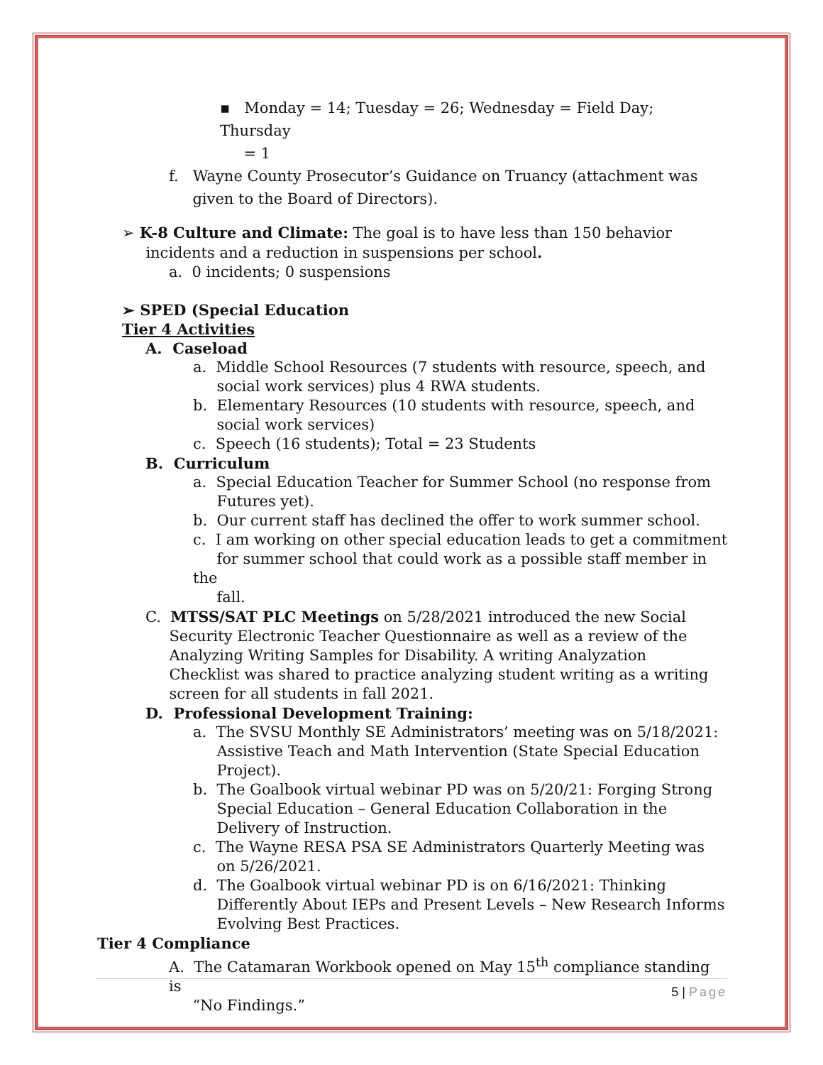▪ Monday = 14; Tuesday = 26; Wednesday = Field Day; Thursday
= 1
f. Wayne County Prosecutor’s Guidance on Truancy (attachment was
given to the Board of Directors).
➢ K-8 Culture and Climate: The goal is to have less than 150 behavior
incidents and a reduction in suspensions per school.
a. 0 incidents; 0 suspensions
➢ SPED (Special Education
Tier 4 Activities
A. Caseload
a. Middle School Resources (7 students with resource, speech, and
social work services) plus 4 RWA students.
b. Elementary Resources (10 students with resource, speech, and
social work services)
c. Speech (16 students); Total = 23 Students
B. Curriculum
a. Special Education Teacher for Summer School (no response from
Futures yet).
b. Our current staff has declined the offer to work summer school.
c. I am working on other special education leads to get a commitment
for summer school that could work as a possible staff member in the
fall.
C. MTSS/SAT PLC Meetings on 5/28/2021 introduced the new Social
Security Electronic Teacher Questionnaire as well as a review of the
Analyzing Writing Samples for Disability. A writing Analyzation
Checklist was shared to practice analyzing student writing as a writing
screen for all students in fall 2021.
D. Professional Development Training:
a. The SVSU Monthly SE Administrators’ meeting was on 5/18/2021:
Assistive Teach and Math Intervention (State Special Education
Project).
b. The Goalbook virtual webinar PD was on 5/20/21: Forging Strong
Special Education – General Education Collaboration in the
Delivery of Instruction.
c. The Wayne RESA PSA SE Administrators Quarterly Meeting was
on 5/26/2021.
d. The Goalbook virtual webinar PD is on 6/16/2021: Thinking
Differently About IEPs and Present Levels – New Research Informs
Evolving Best Practices.
Tier 4 Compliance
A. The Catamaran Workbook opened on May 15<sup>th</sup> compliance standing is
“No Findings.”
5 | Page